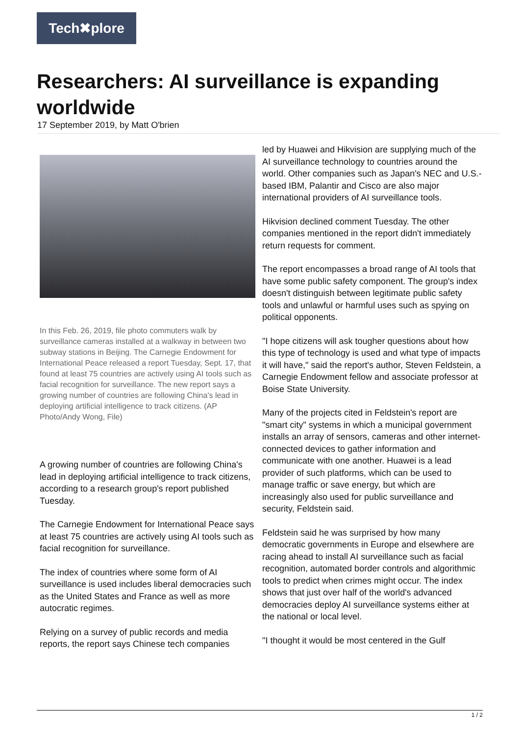Tech✖plore
Researchers: AI surveillance is expanding worldwide
17 September 2019, by Matt O'brien
In this Feb. 26, 2019, file photo commuters walk by surveillance cameras installed at a walkway in between two subway stations in Beijing. The Carnegie Endowment for International Peace released a report Tuesday, Sept. 17, that found at least 75 countries are actively using AI tools such as facial recognition for surveillance. The new report says a growing number of countries are following China's lead in deploying artificial intelligence to track citizens. (AP Photo/Andy Wong, File)
A growing number of countries are following China's lead in deploying artificial intelligence to track citizens, according to a research group's report published Tuesday.
The Carnegie Endowment for International Peace says at least 75 countries are actively using AI tools such as facial recognition for surveillance.
The index of countries where some form of AI surveillance is used includes liberal democracies such as the United States and France as well as more autocratic regimes.
Relying on a survey of public records and media reports, the report says Chinese tech companies
led by Huawei and Hikvision are supplying much of the AI surveillance technology to countries around the world. Other companies such as Japan's NEC and U.S.-based IBM, Palantir and Cisco are also major international providers of AI surveillance tools.
Hikvision declined comment Tuesday. The other companies mentioned in the report didn't immediately return requests for comment.
The report encompasses a broad range of AI tools that have some public safety component. The group's index doesn't distinguish between legitimate public safety tools and unlawful or harmful uses such as spying on political opponents.
"I hope citizens will ask tougher questions about how this type of technology is used and what type of impacts it will have," said the report's author, Steven Feldstein, a Carnegie Endowment fellow and associate professor at Boise State University.
Many of the projects cited in Feldstein's report are "smart city" systems in which a municipal government installs an array of sensors, cameras and other internet-connected devices to gather information and communicate with one another. Huawei is a lead provider of such platforms, which can be used to manage traffic or save energy, but which are increasingly also used for public surveillance and security, Feldstein said.
Feldstein said he was surprised by how many democratic governments in Europe and elsewhere are racing ahead to install AI surveillance such as facial recognition, automated border controls and algorithmic tools to predict when crimes might occur. The index shows that just over half of the world's advanced democracies deploy AI surveillance systems either at the national or local level.
"I thought it would be most centered in the Gulf
1 / 2